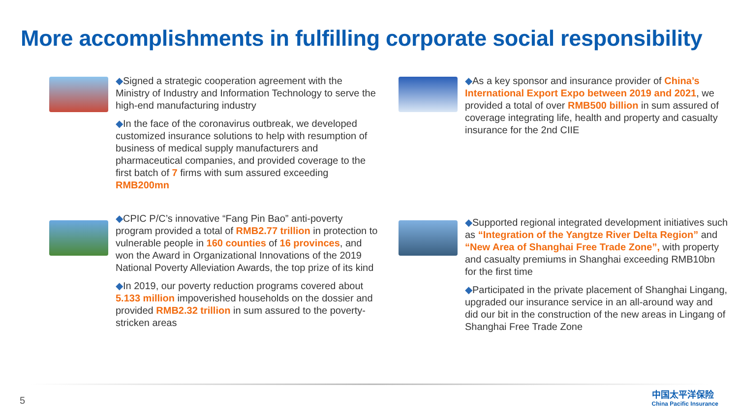More accomplishments in fulfilling corporate social responsibility
◆Signed a strategic cooperation agreement with the Ministry of Industry and Information Technology to serve the high-end manufacturing industry
◆In the face of the coronavirus outbreak, we developed customized insurance solutions to help with resumption of business of medical supply manufacturers and pharmaceutical companies, and provided coverage to the first batch of 7 firms with sum assured exceeding RMB200mn
◆As a key sponsor and insurance provider of China’s International Export Expo between 2019 and 2021, we provided a total of over RMB500 billion in sum assured of coverage integrating life, health and property and casualty insurance for the 2nd CIIE
◆CPIC P/C’s innovative “Fang Pin Bao” anti-poverty program provided a total of RMB2.77 trillion in protection to vulnerable people in 160 counties of 16 provinces, and won the Award in Organizational Innovations of the 2019 National Poverty Alleviation Awards, the top prize of its kind
◆In 2019, our poverty reduction programs covered about 5.133 million impoverished households on the dossier and provided RMB2.32 trillion in sum assured to the poverty-stricken areas
◆Supported regional integrated development initiatives such as “Integration of the Yangtze River Delta Region” and “New Area of Shanghai Free Trade Zone”, with property and casualty premiums in Shanghai exceeding RMB10bn for the first time
◆Participated in the private placement of Shanghai Lingang, upgraded our insurance service in an all-around way and did our bit in the construction of the new areas in Lingang of Shanghai Free Trade Zone
5
中国太平洋保险
China Pacific Insurance